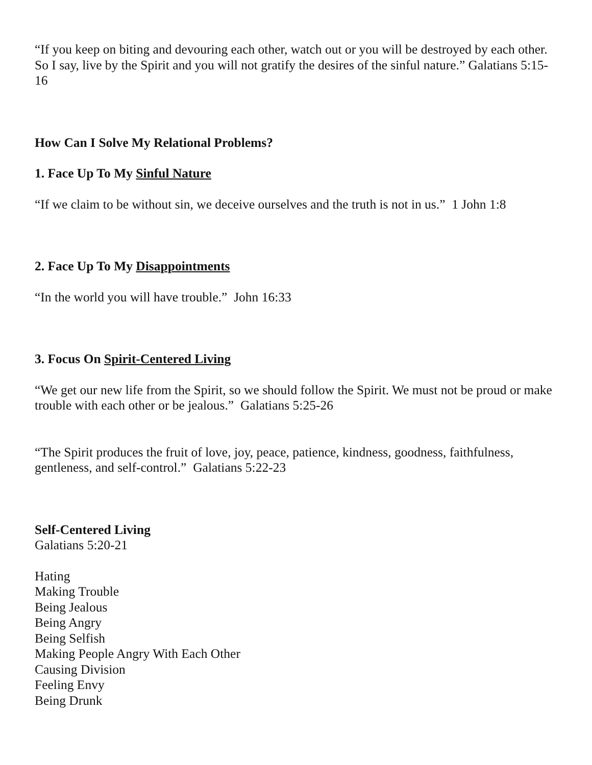“If you keep on biting and devouring each other, watch out or you will be destroyed by each other. So I say, live by the Spirit and you will not gratify the desires of the sinful nature.” Galatians 5:15-16
How Can I Solve My Relational Problems?
1. Face Up To My Sinful Nature
“If we claim to be without sin, we deceive ourselves and the truth is not in us.” 1 John 1:8
2. Face Up To My Disappointments
“In the world you will have trouble.” John 16:33
3. Focus On Spirit-Centered Living
“We get our new life from the Spirit, so we should follow the Spirit. We must not be proud or make trouble with each other or be jealous.” Galatians 5:25-26
“The Spirit produces the fruit of love, joy, peace, patience, kindness, goodness, faithfulness, gentleness, and self-control.” Galatians 5:22-23
Self-Centered Living
Galatians 5:20-21
Hating
Making Trouble
Being Jealous
Being Angry
Being Selfish
Making People Angry With Each Other
Causing Division
Feeling Envy
Being Drunk